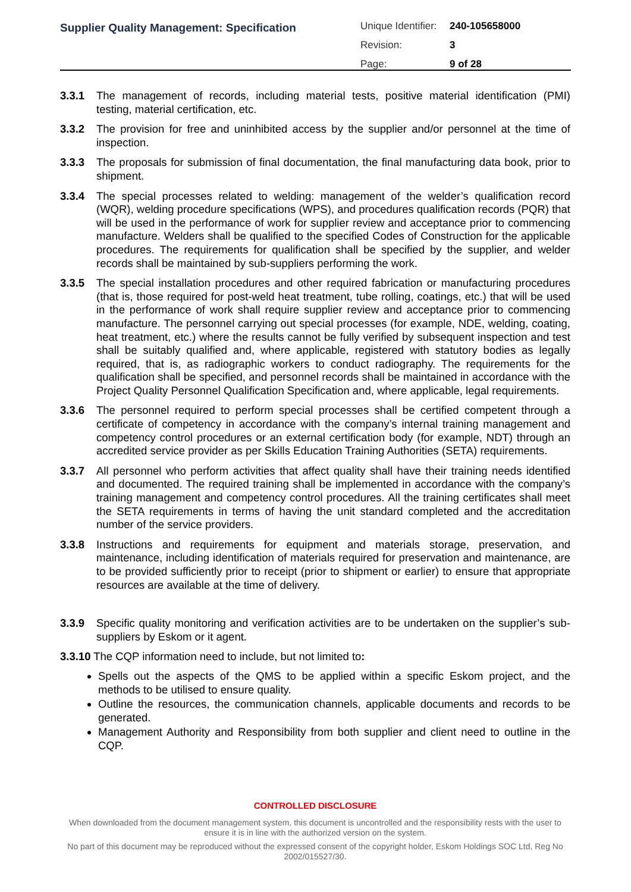Supplier Quality Management: Specification
| Unique Identifier: | 240-105658000 |
| Revision: | 3 |
| Page: | 9 of 28 |
3.3.1 The management of records, including material tests, positive material identification (PMI) testing, material certification, etc.
3.3.2 The provision for free and uninhibited access by the supplier and/or personnel at the time of inspection.
3.3.3 The proposals for submission of final documentation, the final manufacturing data book, prior to shipment.
3.3.4 The special processes related to welding: management of the welder’s qualification record (WQR), welding procedure specifications (WPS), and procedures qualification records (PQR) that will be used in the performance of work for supplier review and acceptance prior to commencing manufacture. Welders shall be qualified to the specified Codes of Construction for the applicable procedures. The requirements for qualification shall be specified by the supplier, and welder records shall be maintained by sub-suppliers performing the work.
3.3.5 The special installation procedures and other required fabrication or manufacturing procedures (that is, those required for post-weld heat treatment, tube rolling, coatings, etc.) that will be used in the performance of work shall require supplier review and acceptance prior to commencing manufacture. The personnel carrying out special processes (for example, NDE, welding, coating, heat treatment, etc.) where the results cannot be fully verified by subsequent inspection and test shall be suitably qualified and, where applicable, registered with statutory bodies as legally required, that is, as radiographic workers to conduct radiography. The requirements for the qualification shall be specified, and personnel records shall be maintained in accordance with the Project Quality Personnel Qualification Specification and, where applicable, legal requirements.
3.3.6 The personnel required to perform special processes shall be certified competent through a certificate of competency in accordance with the company’s internal training management and competency control procedures or an external certification body (for example, NDT) through an accredited service provider as per Skills Education Training Authorities (SETA) requirements.
3.3.7 All personnel who perform activities that affect quality shall have their training needs identified and documented. The required training shall be implemented in accordance with the company’s training management and competency control procedures. All the training certificates shall meet the SETA requirements in terms of having the unit standard completed and the accreditation number of the service providers.
3.3.8 Instructions and requirements for equipment and materials storage, preservation, and maintenance, including identification of materials required for preservation and maintenance, are to be provided sufficiently prior to receipt (prior to shipment or earlier) to ensure that appropriate resources are available at the time of delivery.
3.3.9 Specific quality monitoring and verification activities are to be undertaken on the supplier’s sub-suppliers by Eskom or it agent.
3.3.10 The CQP information need to include, but not limited to:
Spells out the aspects of the QMS to be applied within a specific Eskom project, and the methods to be utilised to ensure quality.
Outline the resources, the communication channels, applicable documents and records to be generated.
Management Authority and Responsibility from both supplier and client need to outline in the CQP.
CONTROLLED DISCLOSURE
When downloaded from the document management system, this document is uncontrolled and the responsibility rests with the user to ensure it is in line with the authorized version on the system.
No part of this document may be reproduced without the expressed consent of the copyright holder, Eskom Holdings SOC Ltd, Reg No 2002/015527/30.